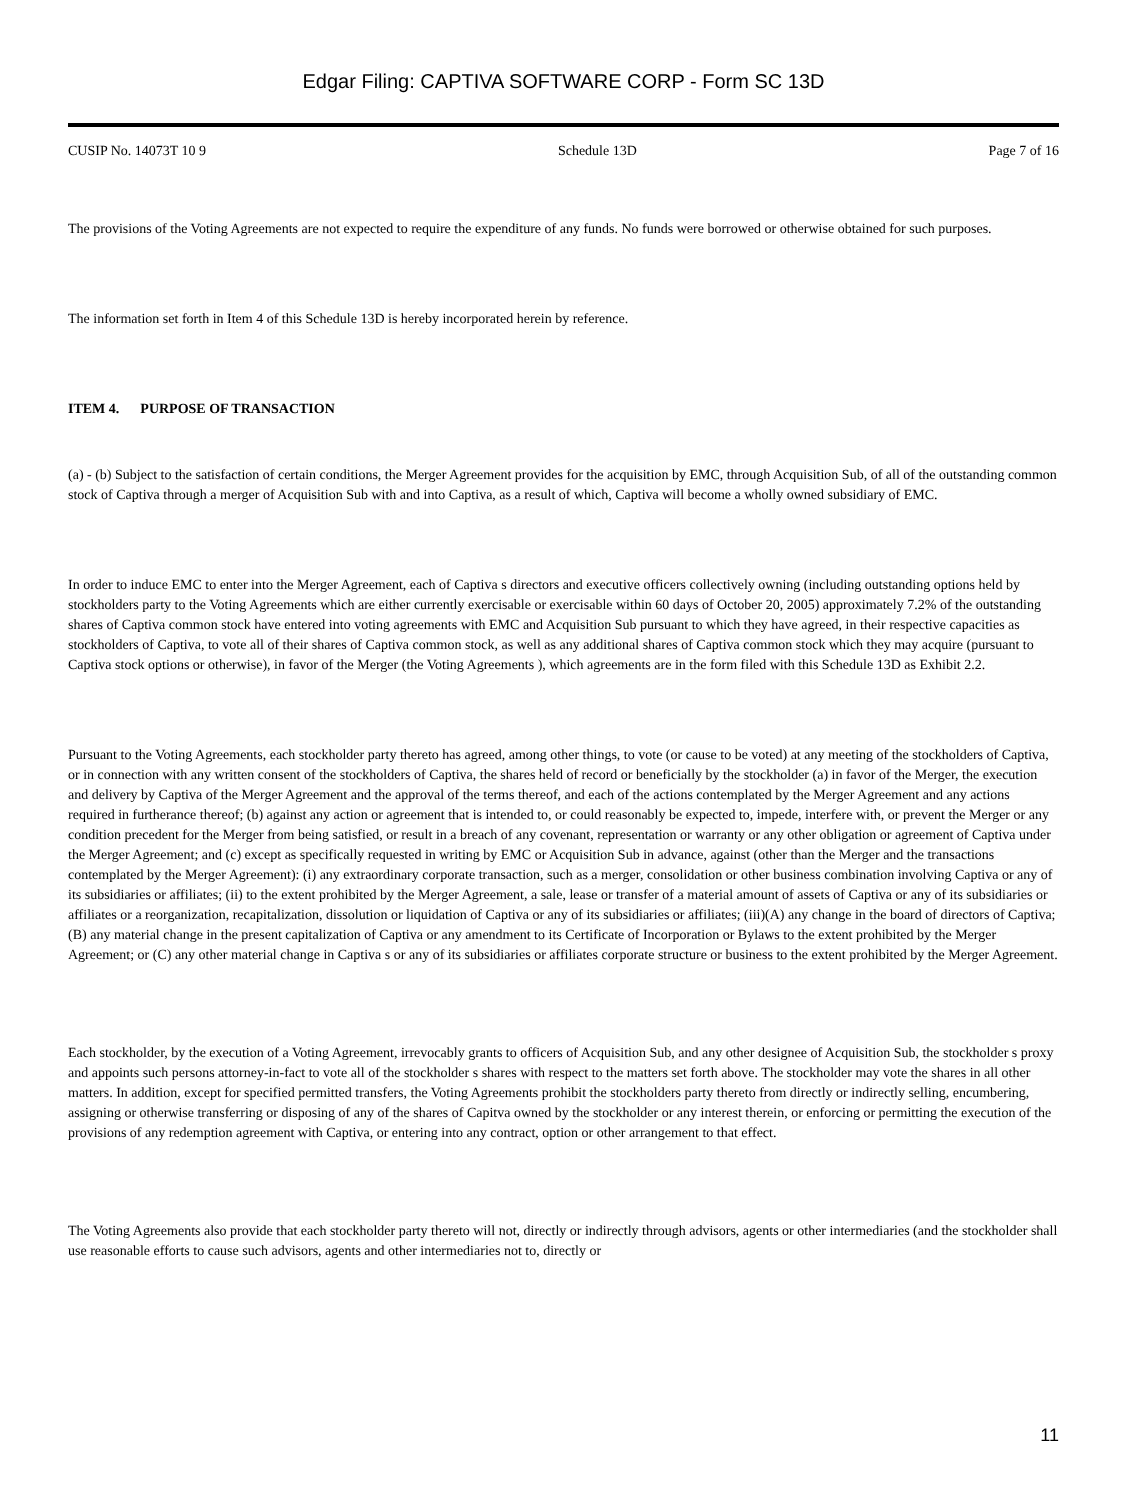Edgar Filing: CAPTIVA SOFTWARE CORP - Form SC 13D
CUSIP No. 14073T 10 9 Schedule 13D Page 7 of 16
The provisions of the Voting Agreements are not expected to require the expenditure of any funds. No funds were borrowed or otherwise obtained for such purposes.
The information set forth in Item 4 of this Schedule 13D is hereby incorporated herein by reference.
ITEM 4. PURPOSE OF TRANSACTION
(a) - (b) Subject to the satisfaction of certain conditions, the Merger Agreement provides for the acquisition by EMC, through Acquisition Sub, of all of the outstanding common stock of Captiva through a merger of Acquisition Sub with and into Captiva, as a result of which, Captiva will become a wholly owned subsidiary of EMC.
In order to induce EMC to enter into the Merger Agreement, each of Captiva s directors and executive officers collectively owning (including outstanding options held by stockholders party to the Voting Agreements which are either currently exercisable or exercisable within 60 days of October 20, 2005) approximately 7.2% of the outstanding shares of Captiva common stock have entered into voting agreements with EMC and Acquisition Sub pursuant to which they have agreed, in their respective capacities as stockholders of Captiva, to vote all of their shares of Captiva common stock, as well as any additional shares of Captiva common stock which they may acquire (pursuant to Captiva stock options or otherwise), in favor of the Merger (the Voting Agreements ), which agreements are in the form filed with this Schedule 13D as Exhibit 2.2.
Pursuant to the Voting Agreements, each stockholder party thereto has agreed, among other things, to vote (or cause to be voted) at any meeting of the stockholders of Captiva, or in connection with any written consent of the stockholders of Captiva, the shares held of record or beneficially by the stockholder (a) in favor of the Merger, the execution and delivery by Captiva of the Merger Agreement and the approval of the terms thereof, and each of the actions contemplated by the Merger Agreement and any actions required in furtherance thereof; (b) against any action or agreement that is intended to, or could reasonably be expected to, impede, interfere with, or prevent the Merger or any condition precedent for the Merger from being satisfied, or result in a breach of any covenant, representation or warranty or any other obligation or agreement of Captiva under the Merger Agreement; and (c) except as specifically requested in writing by EMC or Acquisition Sub in advance, against (other than the Merger and the transactions contemplated by the Merger Agreement): (i) any extraordinary corporate transaction, such as a merger, consolidation or other business combination involving Captiva or any of its subsidiaries or affiliates; (ii) to the extent prohibited by the Merger Agreement, a sale, lease or transfer of a material amount of assets of Captiva or any of its subsidiaries or affiliates or a reorganization, recapitalization, dissolution or liquidation of Captiva or any of its subsidiaries or affiliates; (iii)(A) any change in the board of directors of Captiva; (B) any material change in the present capitalization of Captiva or any amendment to its Certificate of Incorporation or Bylaws to the extent prohibited by the Merger Agreement; or (C) any other material change in Captiva s or any of its subsidiaries or affiliates corporate structure or business to the extent prohibited by the Merger Agreement.
Each stockholder, by the execution of a Voting Agreement, irrevocably grants to officers of Acquisition Sub, and any other designee of Acquisition Sub, the stockholder s proxy and appoints such persons attorney-in-fact to vote all of the stockholder s shares with respect to the matters set forth above. The stockholder may vote the shares in all other matters. In addition, except for specified permitted transfers, the Voting Agreements prohibit the stockholders party thereto from directly or indirectly selling, encumbering, assigning or otherwise transferring or disposing of any of the shares of Capitva owned by the stockholder or any interest therein, or enforcing or permitting the execution of the provisions of any redemption agreement with Captiva, or entering into any contract, option or other arrangement to that effect.
The Voting Agreements also provide that each stockholder party thereto will not, directly or indirectly through advisors, agents or other intermediaries (and the stockholder shall use reasonable efforts to cause such advisors, agents and other intermediaries not to, directly or
11